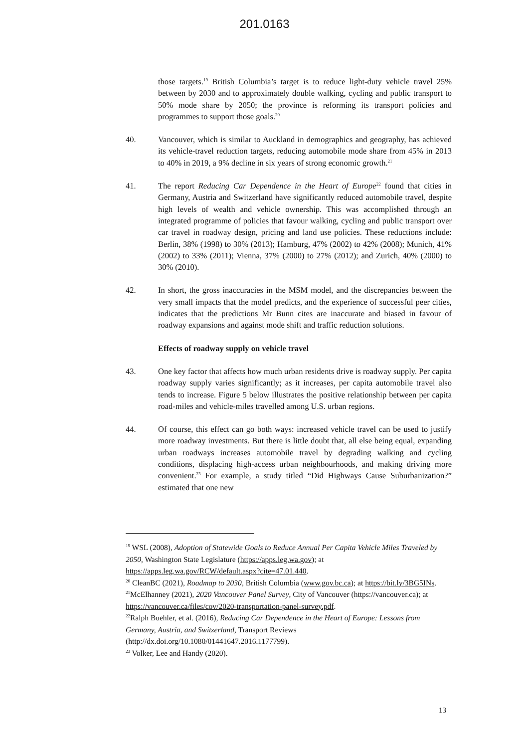201.0163
those targets.<sup>19</sup> British Columbia’s target is to reduce light-duty vehicle travel 25% between by 2030 and to approximately double walking, cycling and public transport to 50% mode share by 2050; the province is reforming its transport policies and programmes to support those goals.<sup>20</sup>
40. Vancouver, which is similar to Auckland in demographics and geography, has achieved its vehicle-travel reduction targets, reducing automobile mode share from 45% in 2013 to 40% in 2019, a 9% decline in six years of strong economic growth.<sup>21</sup>
41. The report Reducing Car Dependence in the Heart of Europe<sup>22</sup> found that cities in Germany, Austria and Switzerland have significantly reduced automobile travel, despite high levels of wealth and vehicle ownership. This was accomplished through an integrated programme of policies that favour walking, cycling and public transport over car travel in roadway design, pricing and land use policies. These reductions include: Berlin, 38% (1998) to 30% (2013); Hamburg, 47% (2002) to 42% (2008); Munich, 41% (2002) to 33% (2011); Vienna, 37% (2000) to 27% (2012); and Zurich, 40% (2000) to 30% (2010).
42. In short, the gross inaccuracies in the MSM model, and the discrepancies between the very small impacts that the model predicts, and the experience of successful peer cities, indicates that the predictions Mr Bunn cites are inaccurate and biased in favour of roadway expansions and against mode shift and traffic reduction solutions.
Effects of roadway supply on vehicle travel
43. One key factor that affects how much urban residents drive is roadway supply. Per capita roadway supply varies significantly; as it increases, per capita automobile travel also tends to increase. Figure 5 below illustrates the positive relationship between per capita road-miles and vehicle-miles travelled among U.S. urban regions.
44. Of course, this effect can go both ways: increased vehicle travel can be used to justify more roadway investments. But there is little doubt that, all else being equal, expanding urban roadways increases automobile travel by degrading walking and cycling conditions, displacing high-access urban neighbourhoods, and making driving more convenient.<sup>23</sup> For example, a study titled “Did Highways Cause Suburbanization?” estimated that one new
<sup>19</sup> WSL (2008), Adoption of Statewide Goals to Reduce Annual Per Capita Vehicle Miles Traveled by 2050, Washington State Legislature (https://apps.leg.wa.gov); at https://apps.leg.wa.gov/RCW/default.aspx?cite=47.01.440.
<sup>20</sup> CleanBC (2021), Roadmap to 2030, British Columbia (www.gov.bc.ca); at https://bit.ly/3BG5INs.
<sup>21</sup> McElhanney (2021), 2020 Vancouver Panel Survey, City of Vancouver (https://vancouver.ca); at https://vancouver.ca/files/cov/2020-transportation-panel-survey.pdf.
<sup>22</sup> Ralph Buehler, et al. (2016), Reducing Car Dependence in the Heart of Europe: Lessons from Germany, Austria, and Switzerland, Transport Reviews (http://dx.doi.org/10.1080/01441647.2016.1177799).
<sup>23</sup> Volker, Lee and Handy (2020).
13